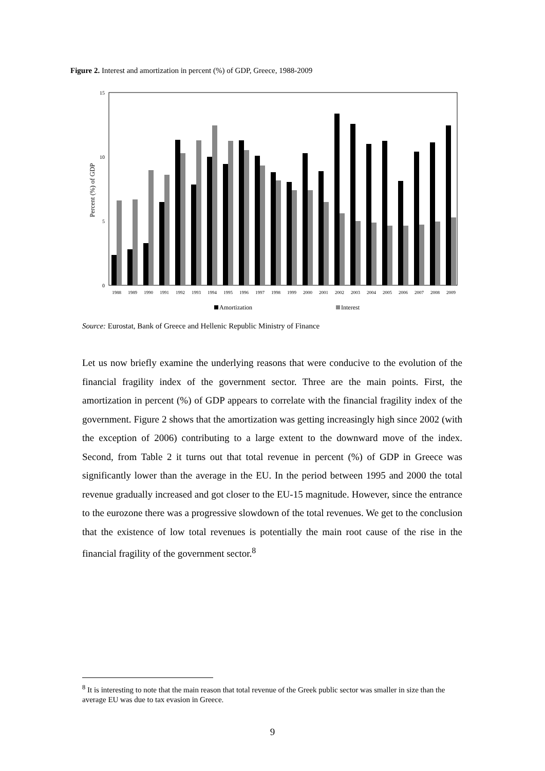Figure 2. Interest and amortization in percent (%) of GDP, Greece, 1988-2009
15
10
5
0
Percent (%) of GDP
1988
1989
1990
1991
1992
1993
1994
1995
1996
1997
1998
1999
2000
2001
2002
2003
2004
2005
2006
2007
2008
2009
Amortization
Interest
Source: Eurostat, Bank of Greece and Hellenic Republic Ministry of Finance
Let us now briefly examine the underlying reasons that were conducive to the evolution of the financial fragility index of the government sector. Three are the main points. First, the amortization in percent (%) of GDP appears to correlate with the financial fragility index of the government. Figure 2 shows that the amortization was getting increasingly high since 2002 (with the exception of 2006) contributing to a large extent to the downward move of the index. Second, from Table 2 it turns out that total revenue in percent (%) of GDP in Greece was significantly lower than the average in the EU. In the period between 1995 and 2000 the total revenue gradually increased and got closer to the EU-15 magnitude. However, since the entrance to the eurozone there was a progressive slowdown of the total revenues. We get to the conclusion that the existence of low total revenues is potentially the main root cause of the rise in the financial fragility of the government sector.<sup>8</sup>
<sup>8</sup> It is interesting to note that the main reason that total revenue of the Greek public sector was smaller in size than the average EU was due to tax evasion in Greece.
9